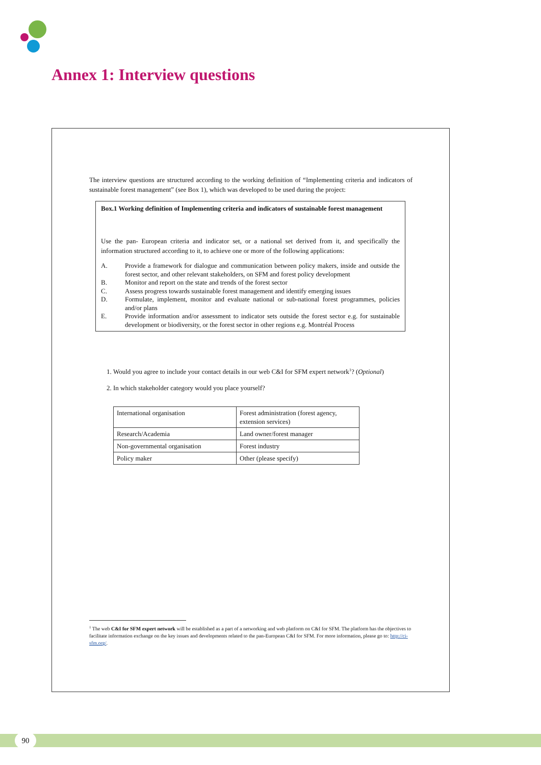Annex 1: Interview questions
The interview questions are structured according to the working definition of “Implementing criteria and indicators of sustainable forest management” (see Box 1), which was developed to be used during the project:
Box.1 Working definition of Implementing criteria and indicators of sustainable forest management
Use the pan- European criteria and indicator set, or a national set derived from it, and specifically the information structured according to it, to achieve one or more of the following applications:
A. Provide a framework for dialogue and communication between policy makers, inside and outside the forest sector, and other relevant stakeholders, on SFM and forest policy development
B. Monitor and report on the state and trends of the forest sector
C. Assess progress towards sustainable forest management and identify emerging issues
D. Formulate, implement, monitor and evaluate national or sub-national forest programmes, policies and/or plans
E. Provide information and/or assessment to indicator sets outside the forest sector e.g. for sustainable development or biodiversity, or the forest sector in other regions e.g. Montréal Process
1. Would you agree to include your contact details in our web C&I for SFM expert network<sup>1</sup>? (Optional)
2. In which stakeholder category would you place yourself?
| International organisation | Forest administration (forest agency, extension services) |
| Research/Academia | Land owner/forest manager |
| Non-governmental organisation | Forest industry |
| Policy maker | Other (please specify) |
<sup>1</sup> The web C&I for SFM expert network will be established as a part of a networking and web platform on C&I for SFM. The platform has the objectives to facilitate information exchange on the key issues and developments related to the pan-European C&I for SFM. For more information, please go to: http://ci-sfm.org/.
90